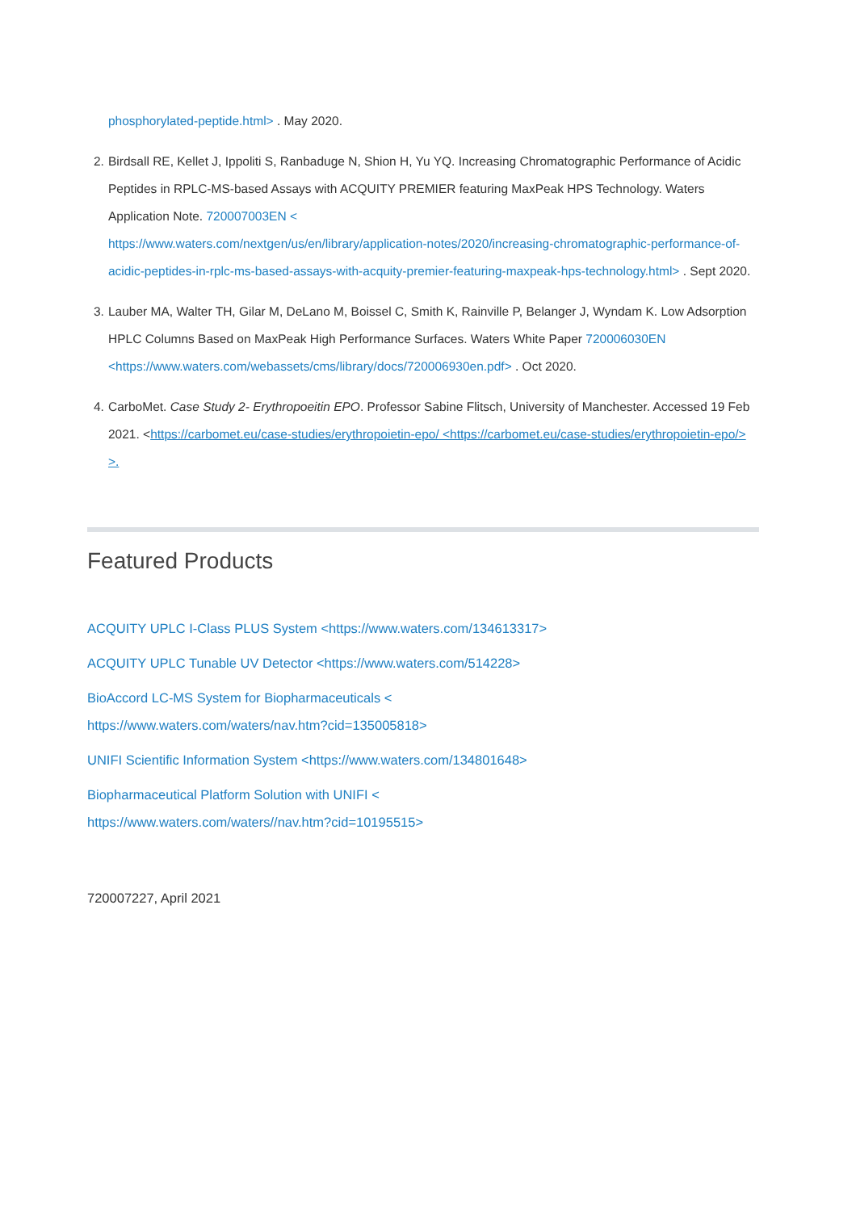phosphorylated-peptide.html> . May 2020.
2. Birdsall RE, Kellet J, Ippoliti S, Ranbaduge N, Shion H, Yu YQ. Increasing Chromatographic Performance of Acidic Peptides in RPLC-MS-based Assays with ACQUITY PREMIER featuring MaxPeak HPS Technology. Waters Application Note. 720007003EN <
https://www.waters.com/nextgen/us/en/library/application-notes/2020/increasing-chromatographic-performance-of-acidic-peptides-in-rplc-ms-based-assays-with-acquity-premier-featuring-maxpeak-hps-technology.html> . Sept 2020.
3. Lauber MA, Walter TH, Gilar M, DeLano M, Boissel C, Smith K, Rainville P, Belanger J, Wyndam K. Low Adsorption HPLC Columns Based on MaxPeak High Performance Surfaces. Waters White Paper 720006030EN <https://www.waters.com/webassets/cms/library/docs/720006930en.pdf> . Oct 2020.
4. CarboMet. Case Study 2- Erythropoeitin EPO. Professor Sabine Flitsch, University of Manchester. Accessed 19 Feb 2021. <https://carbomet.eu/case-studies/erythropoietin-epo/ <https://carbomet.eu/case-studies/erythropoietin-epo/> >.
Featured Products
ACQUITY UPLC I-Class PLUS System <https://www.waters.com/134613317>
ACQUITY UPLC Tunable UV Detector <https://www.waters.com/514228>
BioAccord LC-MS System for Biopharmaceuticals <
https://www.waters.com/waters/nav.htm?cid=135005818>
UNIFI Scientific Information System <https://www.waters.com/134801648>
Biopharmaceutical Platform Solution with UNIFI <
https://www.waters.com/waters//nav.htm?cid=10195515>
720007227, April 2021